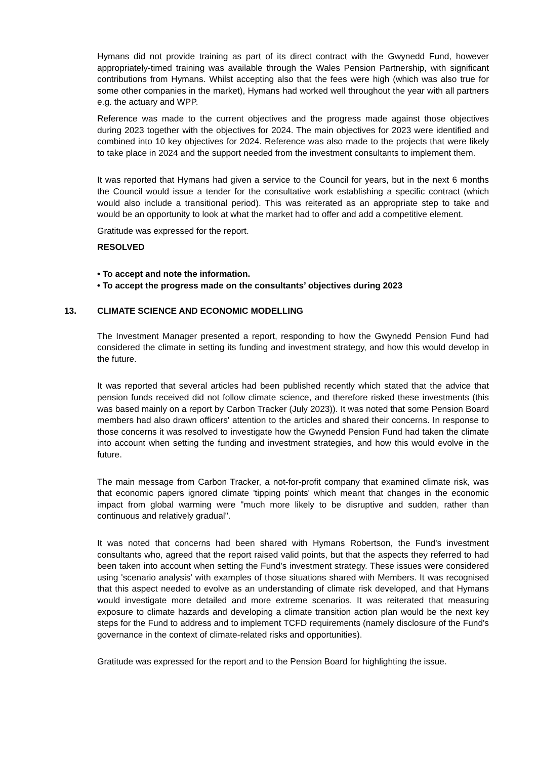Hymans did not provide training as part of its direct contract with the Gwynedd Fund, however appropriately-timed training was available through the Wales Pension Partnership, with significant contributions from Hymans. Whilst accepting also that the fees were high (which was also true for some other companies in the market), Hymans had worked well throughout the year with all partners e.g. the actuary and WPP.
Reference was made to the current objectives and the progress made against those objectives during 2023 together with the objectives for 2024. The main objectives for 2023 were identified and combined into 10 key objectives for 2024. Reference was also made to the projects that were likely to take place in 2024 and the support needed from the investment consultants to implement them.
It was reported that Hymans had given a service to the Council for years, but in the next 6 months the Council would issue a tender for the consultative work establishing a specific contract (which would also include a transitional period). This was reiterated as an appropriate step to take and would be an opportunity to look at what the market had to offer and add a competitive element.
Gratitude was expressed for the report.
RESOLVED
• To accept and note the information.
• To accept the progress made on the consultants’ objectives during 2023
13. CLIMATE SCIENCE AND ECONOMIC MODELLING
The Investment Manager presented a report, responding to how the Gwynedd Pension Fund had considered the climate in setting its funding and investment strategy, and how this would develop in the future.
It was reported that several articles had been published recently which stated that the advice that pension funds received did not follow climate science, and therefore risked these investments (this was based mainly on a report by Carbon Tracker (July 2023)). It was noted that some Pension Board members had also drawn officers' attention to the articles and shared their concerns. In response to those concerns it was resolved to investigate how the Gwynedd Pension Fund had taken the climate into account when setting the funding and investment strategies, and how this would evolve in the future.
The main message from Carbon Tracker, a not-for-profit company that examined climate risk, was that economic papers ignored climate 'tipping points' which meant that changes in the economic impact from global warming were "much more likely to be disruptive and sudden, rather than continuous and relatively gradual".
It was noted that concerns had been shared with Hymans Robertson, the Fund's investment consultants who, agreed that the report raised valid points, but that the aspects they referred to had been taken into account when setting the Fund's investment strategy. These issues were considered using 'scenario analysis' with examples of those situations shared with Members. It was recognised that this aspect needed to evolve as an understanding of climate risk developed, and that Hymans would investigate more detailed and more extreme scenarios. It was reiterated that measuring exposure to climate hazards and developing a climate transition action plan would be the next key steps for the Fund to address and to implement TCFD requirements (namely disclosure of the Fund's governance in the context of climate-related risks and opportunities).
Gratitude was expressed for the report and to the Pension Board for highlighting the issue.